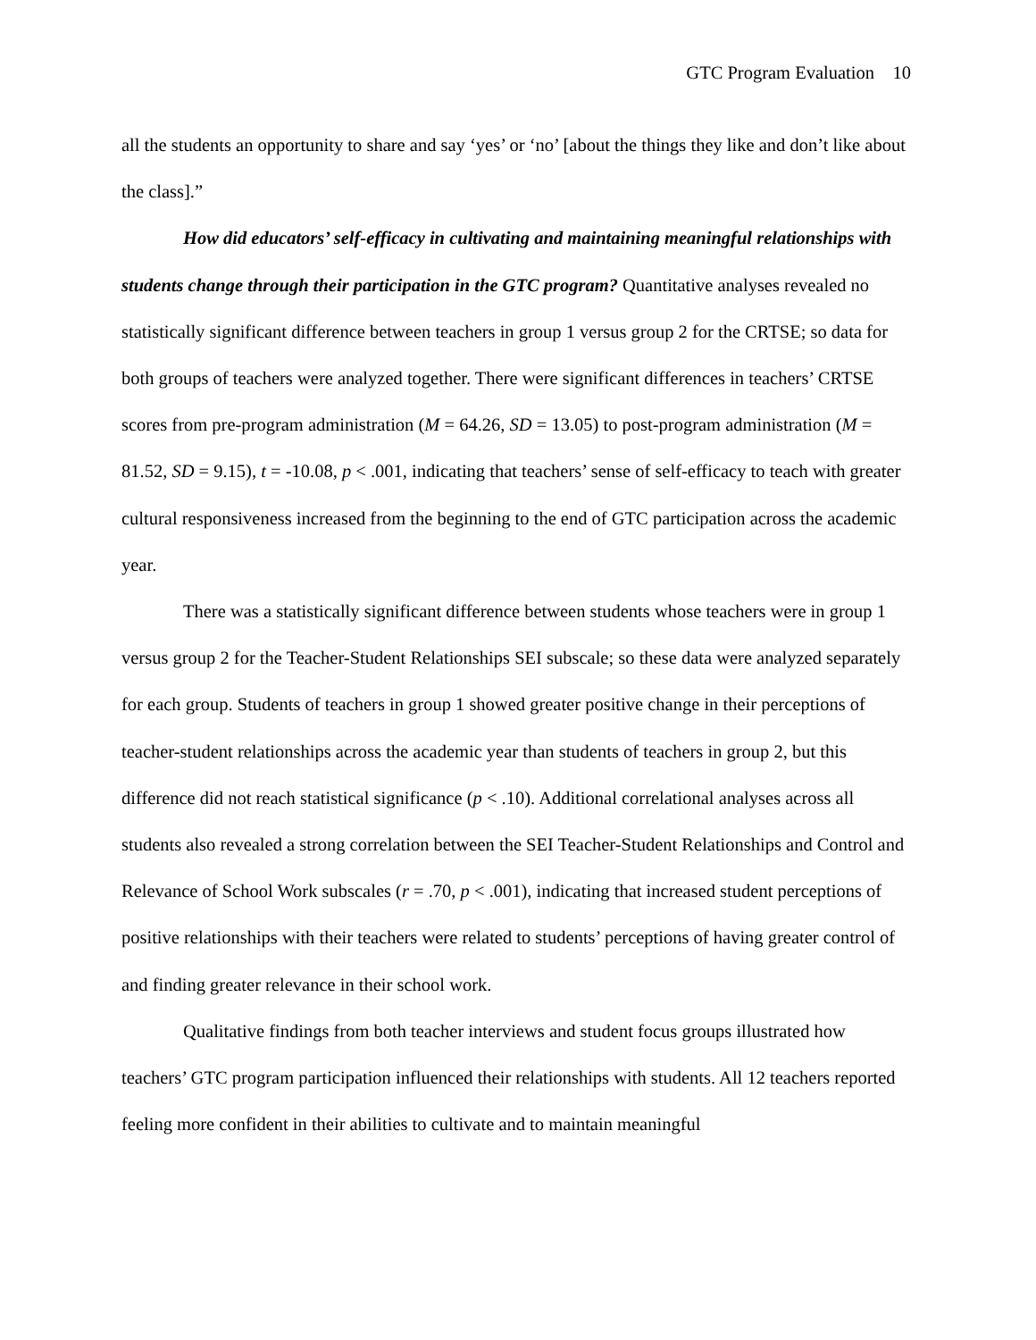GTC Program Evaluation 10
all the students an opportunity to share and say ‘yes’ or ‘no’ [about the things they like and don’t like about the class].”
How did educators’ self-efficacy in cultivating and maintaining meaningful relationships with students change through their participation in the GTC program? Quantitative analyses revealed no statistically significant difference between teachers in group 1 versus group 2 for the CRTSE; so data for both groups of teachers were analyzed together. There were significant differences in teachers’ CRTSE scores from pre-program administration (M = 64.26, SD = 13.05) to post-program administration (M = 81.52, SD = 9.15), t = -10.08, p < .001, indicating that teachers’ sense of self-efficacy to teach with greater cultural responsiveness increased from the beginning to the end of GTC participation across the academic year.
There was a statistically significant difference between students whose teachers were in group 1 versus group 2 for the Teacher-Student Relationships SEI subscale; so these data were analyzed separately for each group. Students of teachers in group 1 showed greater positive change in their perceptions of teacher-student relationships across the academic year than students of teachers in group 2, but this difference did not reach statistical significance (p < .10). Additional correlational analyses across all students also revealed a strong correlation between the SEI Teacher-Student Relationships and Control and Relevance of School Work subscales (r = .70, p < .001), indicating that increased student perceptions of positive relationships with their teachers were related to students’ perceptions of having greater control of and finding greater relevance in their school work.
Qualitative findings from both teacher interviews and student focus groups illustrated how teachers’ GTC program participation influenced their relationships with students. All 12 teachers reported feeling more confident in their abilities to cultivate and to maintain meaningful